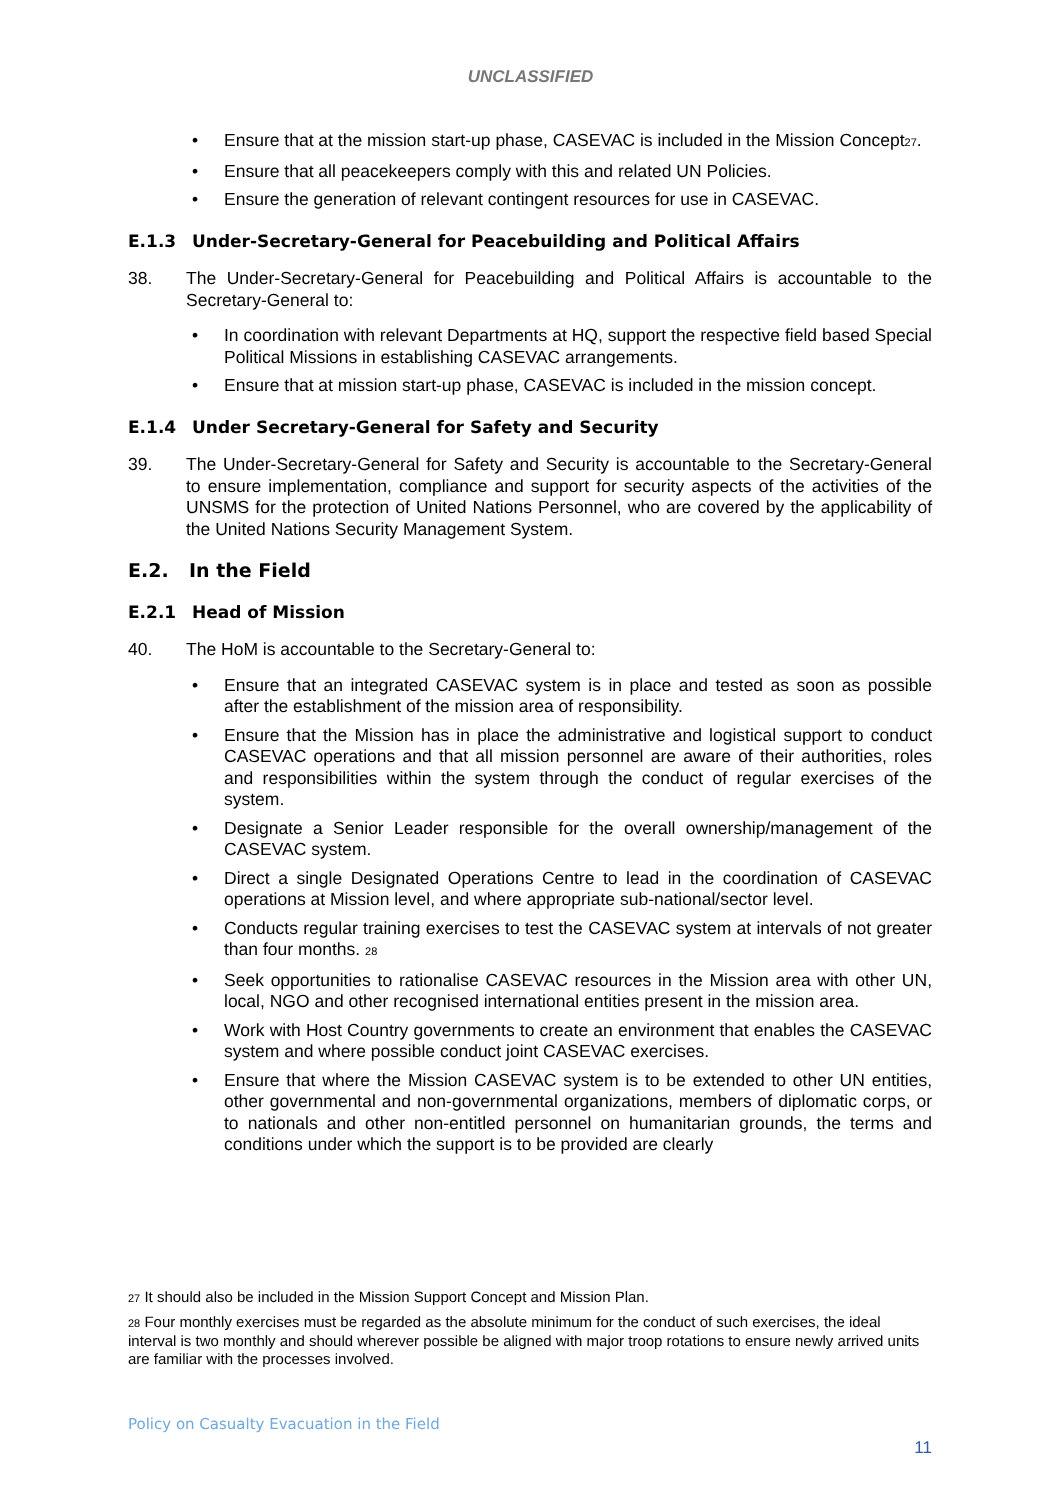UNCLASSIFIED
• Ensure that at the mission start-up phase, CASEVAC is included in the Mission Concept<sup>27</sup>.
• Ensure that all peacekeepers comply with this and related UN Policies.
• Ensure the generation of relevant contingent resources for use in CASEVAC.
E.1.3 Under-Secretary-General for Peacebuilding and Political Affairs
38. The Under-Secretary-General for Peacebuilding and Political Affairs is accountable to the Secretary-General to:
• In coordination with relevant Departments at HQ, support the respective field based Special Political Missions in establishing CASEVAC arrangements.
• Ensure that at mission start-up phase, CASEVAC is included in the mission concept.
E.1.4 Under Secretary-General for Safety and Security
39. The Under-Secretary-General for Safety and Security is accountable to the Secretary-General to ensure implementation, compliance and support for security aspects of the activities of the UNSMS for the protection of United Nations Personnel, who are covered by the applicability of the United Nations Security Management System.
E.2. In the Field
E.2.1 Head of Mission
40. The HoM is accountable to the Secretary-General to:
• Ensure that an integrated CASEVAC system is in place and tested as soon as possible after the establishment of the mission area of responsibility.
• Ensure that the Mission has in place the administrative and logistical support to conduct CASEVAC operations and that all mission personnel are aware of their authorities, roles and responsibilities within the system through the conduct of regular exercises of the system.
• Designate a Senior Leader responsible for the overall ownership/management of the CASEVAC system.
• Direct a single Designated Operations Centre to lead in the coordination of CASEVAC operations at Mission level, and where appropriate sub-national/sector level.
• Conducts regular training exercises to test the CASEVAC system at intervals of not greater than four months. <sup>28</sup>
• Seek opportunities to rationalise CASEVAC resources in the Mission area with other UN, local, NGO and other recognised international entities present in the mission area.
• Work with Host Country governments to create an environment that enables the CASEVAC system and where possible conduct joint CASEVAC exercises.
• Ensure that where the Mission CASEVAC system is to be extended to other UN entities, other governmental and non-governmental organizations, members of diplomatic corps, or to nationals and other non-entitled personnel on humanitarian grounds, the terms and conditions under which the support is to be provided are clearly
<sup>27</sup> It should also be included in the Mission Support Concept and Mission Plan.
<sup>28</sup> Four monthly exercises must be regarded as the absolute minimum for the conduct of such exercises, the ideal interval is two monthly and should wherever possible be aligned with major troop rotations to ensure newly arrived units are familiar with the processes involved.
Policy on Casualty Evacuation in the Field
11